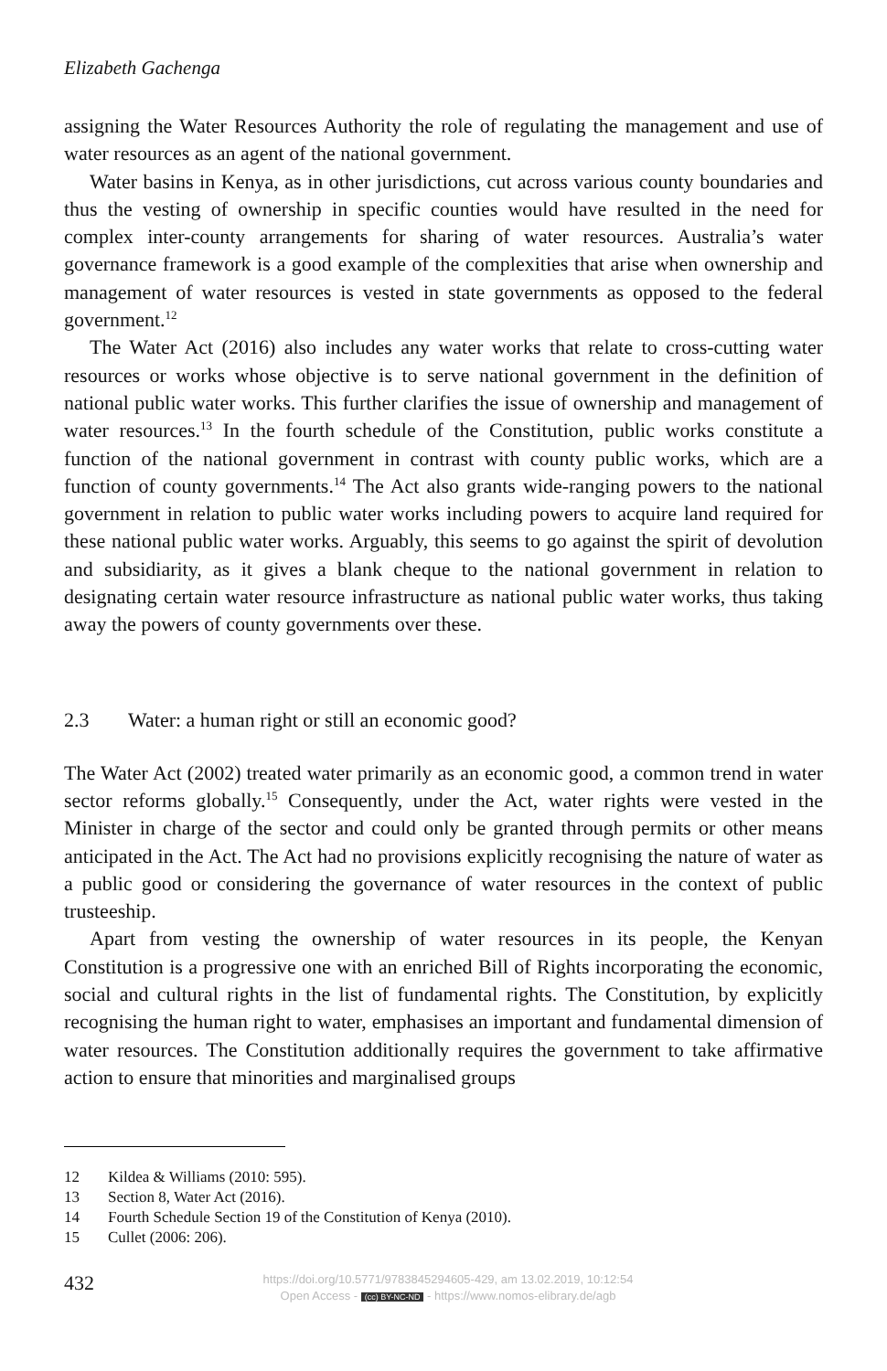Elizabeth Gachenga
assigning the Water Resources Authority the role of regulating the management and use of water resources as an agent of the national government.
Water basins in Kenya, as in other jurisdictions, cut across various county boundaries and thus the vesting of ownership in specific counties would have resulted in the need for complex inter-county arrangements for sharing of water resources. Australia’s water governance framework is a good example of the complexities that arise when ownership and management of water resources is vested in state governments as opposed to the federal government.<sup>12</sup>
The Water Act (2016) also includes any water works that relate to cross-cutting water resources or works whose objective is to serve national government in the definition of national public water works. This further clarifies the issue of ownership and management of water resources.<sup>13</sup> In the fourth schedule of the Constitution, public works constitute a function of the national government in contrast with county public works, which are a function of county governments.<sup>14</sup> The Act also grants wide-ranging powers to the national government in relation to public water works including powers to acquire land required for these national public water works. Arguably, this seems to go against the spirit of devolution and subsidiarity, as it gives a blank cheque to the national government in relation to designating certain water resource infrastructure as national public water works, thus taking away the powers of county governments over these.
2.3 Water: a human right or still an economic good?
The Water Act (2002) treated water primarily as an economic good, a common trend in water sector reforms globally.<sup>15</sup> Consequently, under the Act, water rights were vested in the Minister in charge of the sector and could only be granted through permits or other means anticipated in the Act. The Act had no provisions explicitly recognising the nature of water as a public good or considering the governance of water resources in the context of public trusteeship.
Apart from vesting the ownership of water resources in its people, the Kenyan Constitution is a progressive one with an enriched Bill of Rights incorporating the economic, social and cultural rights in the list of fundamental rights. The Constitution, by explicitly recognising the human right to water, emphasises an important and fundamental dimension of water resources. The Constitution additionally requires the government to take affirmative action to ensure that minorities and marginalised groups
12 Kildea & Williams (2010: 595).
13 Section 8, Water Act (2016).
14 Fourth Schedule Section 19 of the Constitution of Kenya (2010).
15 Cullet (2006: 206).
432
https://doi.org/10.5771/9783845294605-429, am 13.02.2019, 10:12:54
Open Access - (cc) BY-NC-ND - https://www.nomos-elibrary.de/agb